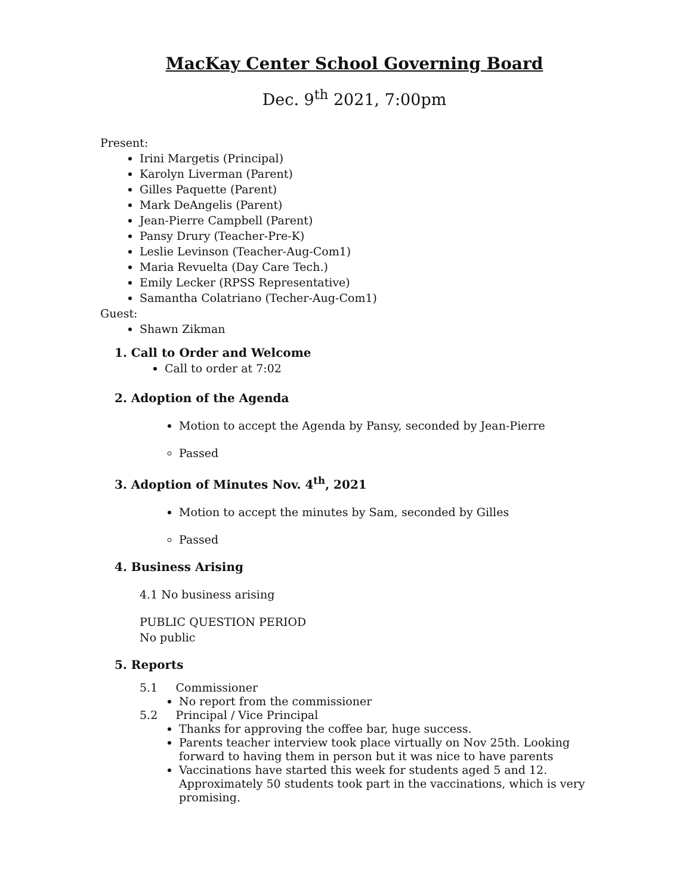MacKay Center School Governing Board
Dec. 9<sup>th</sup> 2021, 7:00pm
Present:
Irini Margetis (Principal)
Karolyn Liverman (Parent)
Gilles Paquette (Parent)
Mark DeAngelis (Parent)
Jean-Pierre Campbell (Parent)
Pansy Drury (Teacher-Pre-K)
Leslie Levinson (Teacher-Aug-Com1)
Maria Revuelta (Day Care Tech.)
Emily Lecker (RPSS Representative)
Samantha Colatriano (Techer-Aug-Com1)
Guest:
Shawn Zikman
1. Call to Order and Welcome
Call to order at 7:02
2. Adoption of the Agenda
Motion to accept the Agenda by Pansy, seconded by Jean-Pierre
Passed
3. Adoption of Minutes Nov. 4<sup>th</sup>, 2021
Motion to accept the minutes by Sam, seconded by Gilles
Passed
4. Business Arising
4.1 No business arising
PUBLIC QUESTION PERIOD
No public
5. Reports
5.1 Commissioner
No report from the commissioner
5.2 Principal / Vice Principal
Thanks for approving the coffee bar, huge success.
Parents teacher interview took place virtually on Nov 25th. Looking forward to having them in person but it was nice to have parents
Vaccinations have started this week for students aged 5 and 12. Approximately 50 students took part in the vaccinations, which is very promising.